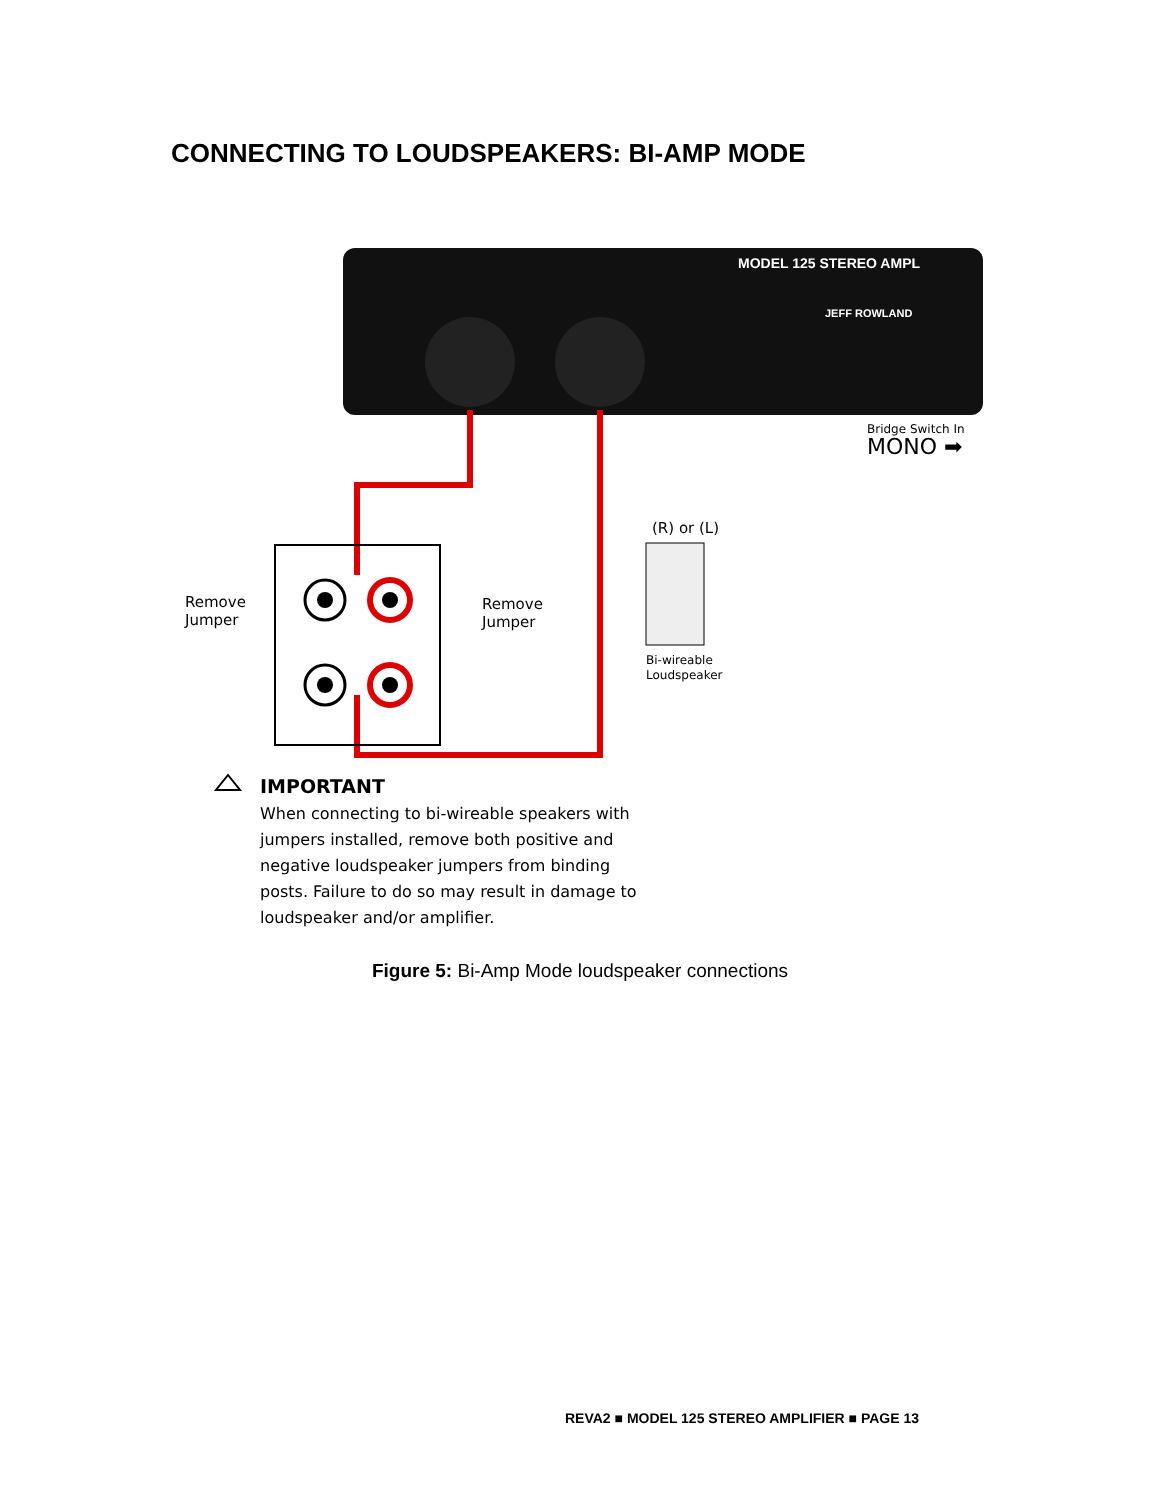CONNECTING TO LOUDSPEAKERS: BI-AMP MODE
MODEL 125 STEREO AMPL
JEFF ROWLAND
Bridge Switch In
MONO ➡
(R) or (L)
Remove
Jumper
Remove
Jumper
Bi-wireable
Loudspeaker
IMPORTANT
When connecting to bi-wireable speakers with jumpers installed, remove both positive and negative loudspeaker jumpers from binding posts. Failure to do so may result in damage to loudspeaker and/or amplifier.
Figure 5: Bi-Amp Mode loudspeaker connections
REVA2 ■ MODEL 125 STEREO AMPLIFIER ■ PAGE 13